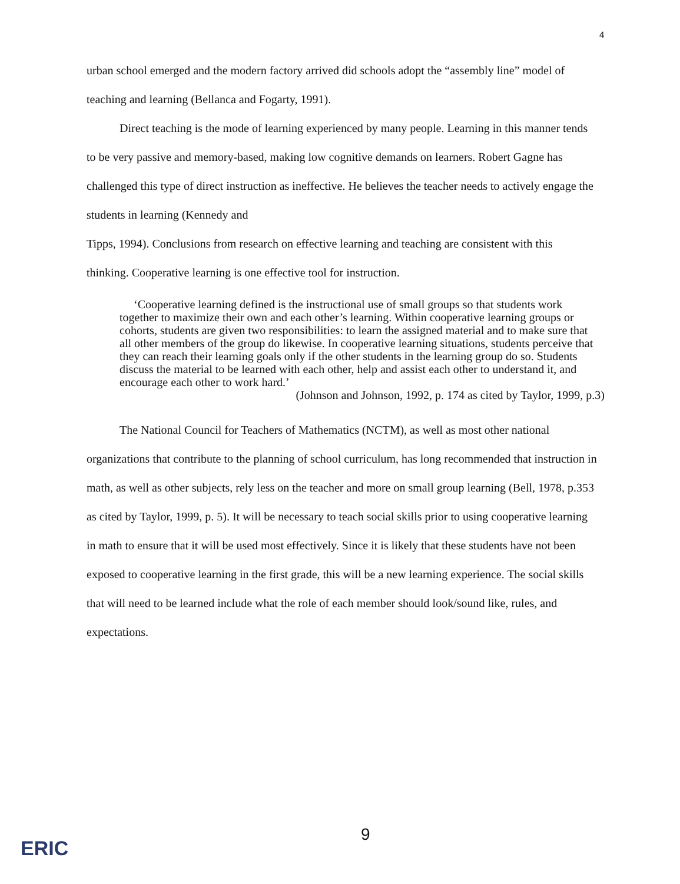4
urban school emerged and the modern factory arrived did schools adopt the “assembly line” model of teaching and learning (Bellanca and Fogarty, 1991).
Direct teaching is the mode of learning experienced by many people. Learning in this manner tends to be very passive and memory-based, making low cognitive demands on learners. Robert Gagne has challenged this type of direct instruction as ineffective. He believes the teacher needs to actively engage the students in learning (Kennedy and
Tipps, 1994). Conclusions from research on effective learning and teaching are consistent with this thinking. Cooperative learning is one effective tool for instruction.
‘Cooperative learning defined is the instructional use of small groups so that students work together to maximize their own and each other’s learning. Within cooperative learning groups or cohorts, students are given two responsibilities: to learn the assigned material and to make sure that all other members of the group do likewise. In cooperative learning situations, students perceive that they can reach their learning goals only if the other students in the learning group do so. Students discuss the material to be learned with each other, help and assist each other to understand it, and encourage each other to work hard.’
(Johnson and Johnson, 1992, p. 174 as cited by Taylor, 1999, p.3)
The National Council for Teachers of Mathematics (NCTM), as well as most other national organizations that contribute to the planning of school curriculum, has long recommended that instruction in math, as well as other subjects, rely less on the teacher and more on small group learning (Bell, 1978, p.353 as cited by Taylor, 1999, p. 5). It will be necessary to teach social skills prior to using cooperative learning in math to ensure that it will be used most effectively. Since it is likely that these students have not been exposed to cooperative learning in the first grade, this will be a new learning experience. The social skills that will need to be learned include what the role of each member should look/sound like, rules, and expectations.
9
ERIC